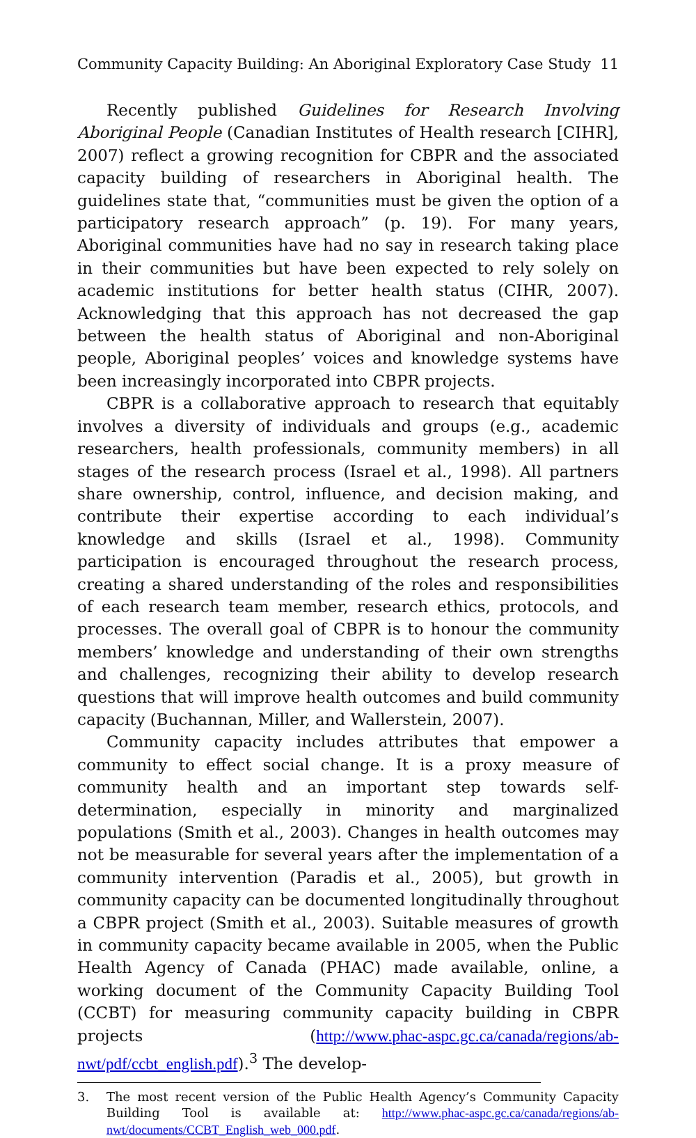Community Capacity Building: An Aboriginal Exploratory Case Study 11
Recently published Guidelines for Research Involving Aboriginal People (Canadian Institutes of Health research [CIHR], 2007) reflect a growing recognition for CBPR and the associated capacity building of researchers in Aboriginal health. The guidelines state that, “communities must be given the option of a participatory research approach” (p. 19). For many years, Aboriginal communities have had no say in research taking place in their communities but have been expected to rely solely on academic institutions for better health status (CIHR, 2007). Acknowledging that this approach has not decreased the gap between the health status of Aboriginal and non-Aboriginal people, Aboriginal peoples’ voices and knowledge systems have been increasingly incorporated into CBPR projects.
CBPR is a collaborative approach to research that equitably involves a diversity of individuals and groups (e.g., academic researchers, health professionals, community members) in all stages of the research process (Israel et al., 1998). All partners share ownership, control, influence, and decision making, and contribute their expertise according to each individual’s knowledge and skills (Israel et al., 1998). Community participation is encouraged throughout the research process, creating a shared understanding of the roles and responsibilities of each research team member, research ethics, protocols, and processes. The overall goal of CBPR is to honour the community members’ knowledge and understanding of their own strengths and challenges, recognizing their ability to develop research questions that will improve health outcomes and build community capacity (Buchannan, Miller, and Wallerstein, 2007).
Community capacity includes attributes that empower a community to effect social change. It is a proxy measure of community health and an important step towards self-determination, especially in minority and marginalized populations (Smith et al., 2003). Changes in health outcomes may not be measurable for several years after the implementation of a community intervention (Paradis et al., 2005), but growth in community capacity can be documented longitudinally throughout a CBPR project (Smith et al., 2003). Suitable measures of growth in community capacity became available in 2005, when the Public Health Agency of Canada (PHAC) made available, online, a working document of the Community Capacity Building Tool (CCBT) for measuring community capacity building in CBPR projects (http://www.phac-aspc.gc.ca/canada/regions/ab-nwt/pdf/ccbt_english.pdf).<sup>3</sup> The develop-
3. The most recent version of the Public Health Agency’s Community Capacity Building Tool is available at: http://www.phac-aspc.gc.ca/canada/regions/ab-nwt/documents/CCBT_English_web_000.pdf.